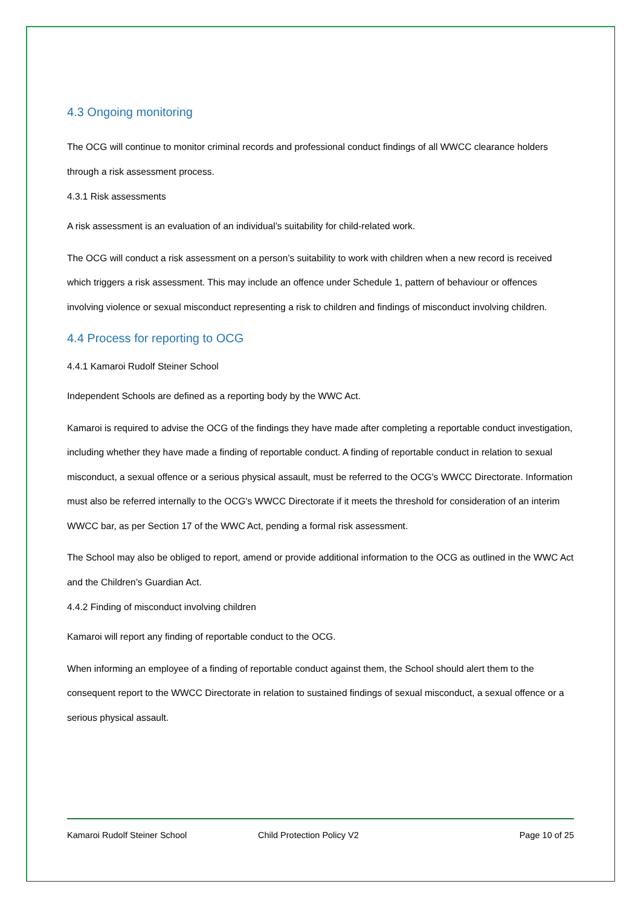4.3 Ongoing monitoring
The OCG will continue to monitor criminal records and professional conduct findings of all WWCC clearance holders through a risk assessment process.
4.3.1 Risk assessments
A risk assessment is an evaluation of an individual’s suitability for child-related work.
The OCG will conduct a risk assessment on a person’s suitability to work with children when a new record is received which triggers a risk assessment. This may include an offence under Schedule 1, pattern of behaviour or offences involving violence or sexual misconduct representing a risk to children and findings of misconduct involving children.
4.4 Process for reporting to OCG
4.4.1 Kamaroi Rudolf Steiner School
Independent Schools are defined as a reporting body by the WWC Act.
Kamaroi is required to advise the OCG of the findings they have made after completing a reportable conduct investigation, including whether they have made a finding of reportable conduct. A finding of reportable conduct in relation to sexual misconduct, a sexual offence or a serious physical assault, must be referred to the OCG's WWCC Directorate. Information must also be referred internally to the OCG's WWCC Directorate if it meets the threshold for consideration of an interim WWCC bar, as per Section 17 of the WWC Act, pending a formal risk assessment.
The School may also be obliged to report, amend or provide additional information to the OCG as outlined in the WWC Act and the Children’s Guardian Act.
4.4.2 Finding of misconduct involving children
Kamaroi will report any finding of reportable conduct to the OCG.
When informing an employee of a finding of reportable conduct against them, the School should alert them to the consequent report to the WWCC Directorate in relation to sustained findings of sexual misconduct, a sexual offence or a serious physical assault.
Kamaroi Rudolf Steiner School Child Protection Policy V2 Page 10 of 25